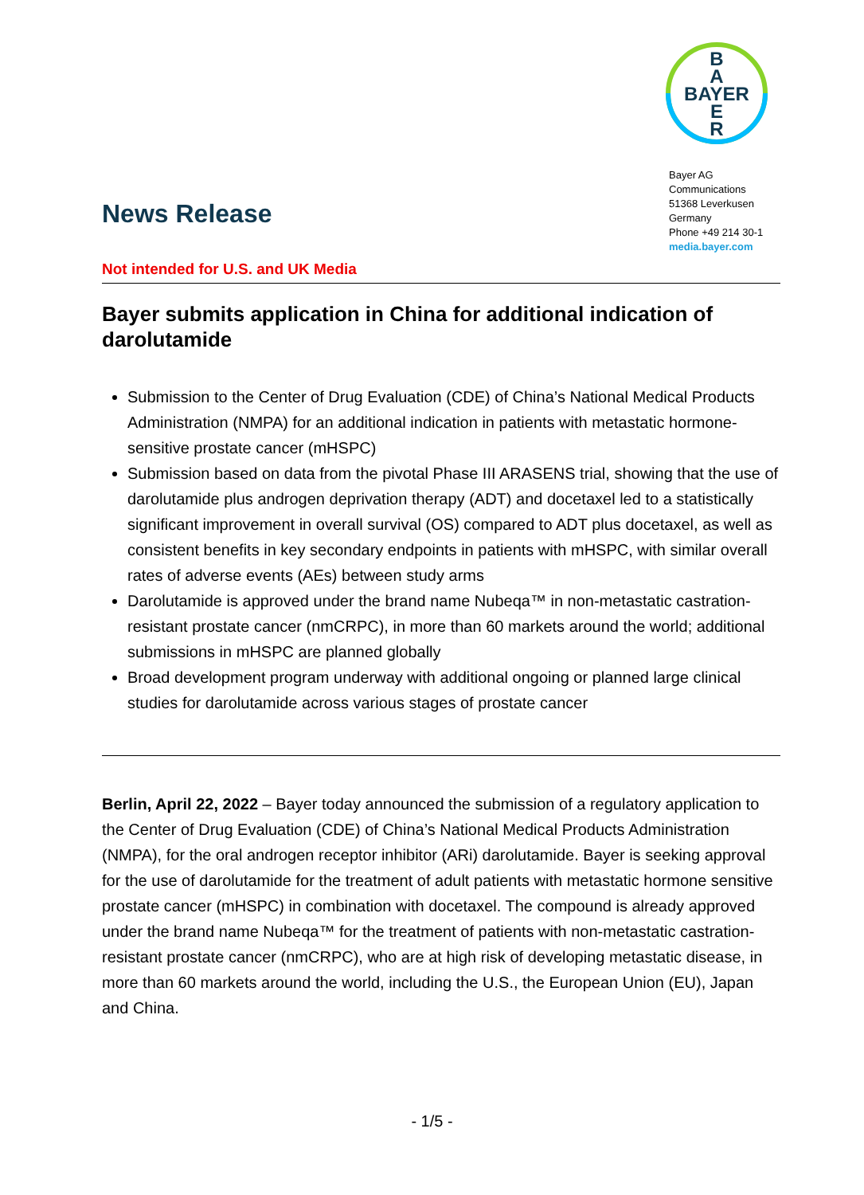B
A
BAYER
E
R
Bayer AG
Communications
51368 Leverkusen
Germany
Phone +49 214 30-1
media.bayer.com
News Release
Not intended for U.S. and UK Media
Bayer submits application in China for additional indication of darolutamide
Submission to the Center of Drug Evaluation (CDE) of China’s National Medical Products Administration (NMPA) for an additional indication in patients with metastatic hormone-sensitive prostate cancer (mHSPC)
Submission based on data from the pivotal Phase III ARASENS trial, showing that the use of darolutamide plus androgen deprivation therapy (ADT) and docetaxel led to a statistically significant improvement in overall survival (OS) compared to ADT plus docetaxel, as well as consistent benefits in key secondary endpoints in patients with mHSPC, with similar overall rates of adverse events (AEs) between study arms
Darolutamide is approved under the brand name Nubeqa™ in non-metastatic castration-resistant prostate cancer (nmCRPC), in more than 60 markets around the world; additional submissions in mHSPC are planned globally
Broad development program underway with additional ongoing or planned large clinical studies for darolutamide across various stages of prostate cancer
Berlin, April 22, 2022 – Bayer today announced the submission of a regulatory application to the Center of Drug Evaluation (CDE) of China’s National Medical Products Administration (NMPA), for the oral androgen receptor inhibitor (ARi) darolutamide. Bayer is seeking approval for the use of darolutamide for the treatment of adult patients with metastatic hormone sensitive prostate cancer (mHSPC) in combination with docetaxel. The compound is already approved under the brand name Nubeqa™ for the treatment of patients with non-metastatic castration-resistant prostate cancer (nmCRPC), who are at high risk of developing metastatic disease, in more than 60 markets around the world, including the U.S., the European Union (EU), Japan and China.
- 1/5 -